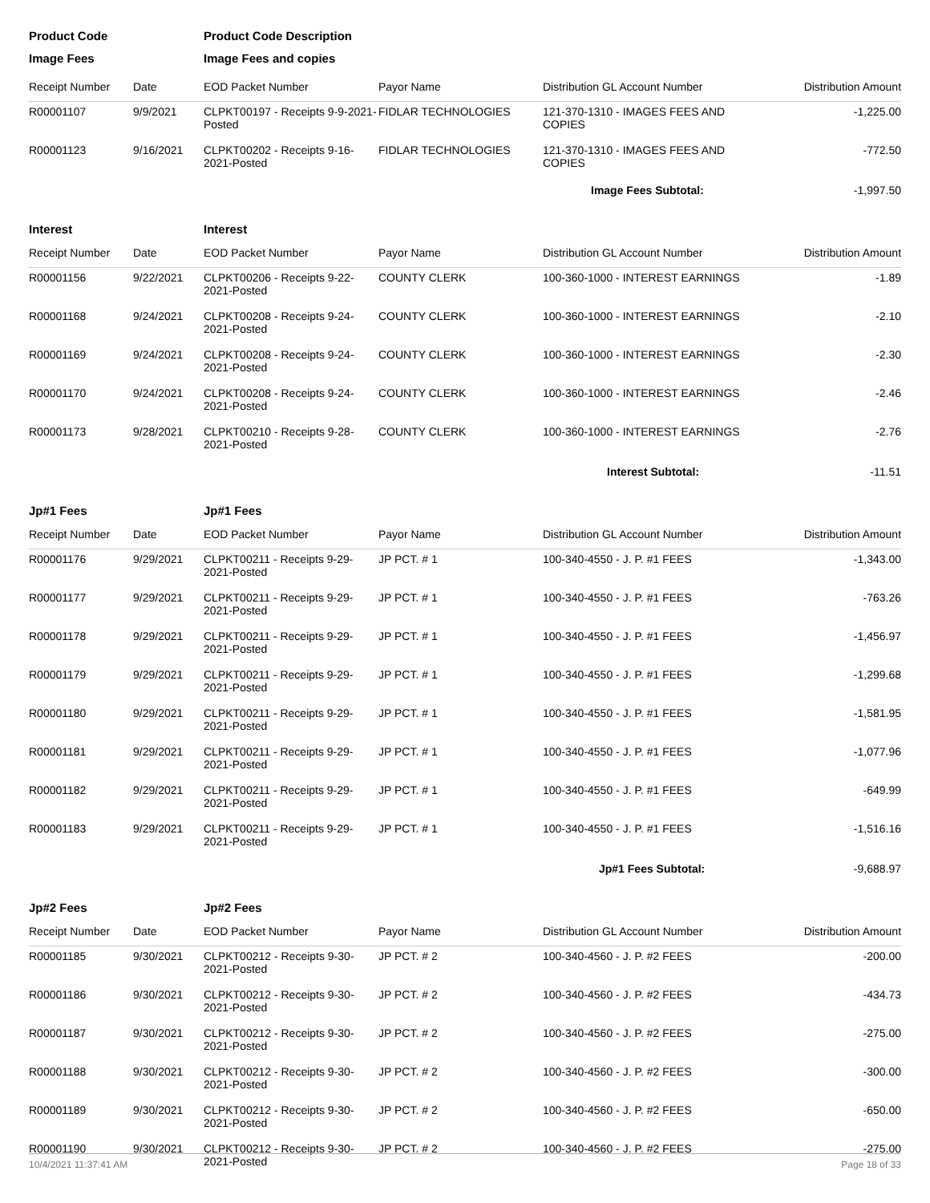| Product Code | | Product Code Description | | | |
| Image Fees | | Image Fees and copies | | | |
| Receipt Number | Date | EOD Packet Number | Payor Name | Distribution GL Account Number | Distribution Amount |
| R00001107 | 9/9/2021 | CLPKT00197 - Receipts 9-9-2021-Posted | FIDLAR TECHNOLOGIES | 121-370-1310 - IMAGES FEES AND COPIES | -1,225.00 |
| R00001123 | 9/16/2021 | CLPKT00202 - Receipts 9-16-2021-Posted | FIDLAR TECHNOLOGIES | 121-370-1310 - IMAGES FEES AND COPIES | -772.50 |
| | | | | Image Fees Subtotal: | -1,997.50 |
| Interest | | Interest | | | |
| Receipt Number | Date | EOD Packet Number | Payor Name | Distribution GL Account Number | Distribution Amount |
| R00001156 | 9/22/2021 | CLPKT00206 - Receipts 9-22-2021-Posted | COUNTY CLERK | 100-360-1000 - INTEREST EARNINGS | -1.89 |
| R00001168 | 9/24/2021 | CLPKT00208 - Receipts 9-24-2021-Posted | COUNTY CLERK | 100-360-1000 - INTEREST EARNINGS | -2.10 |
| R00001169 | 9/24/2021 | CLPKT00208 - Receipts 9-24-2021-Posted | COUNTY CLERK | 100-360-1000 - INTEREST EARNINGS | -2.30 |
| R00001170 | 9/24/2021 | CLPKT00208 - Receipts 9-24-2021-Posted | COUNTY CLERK | 100-360-1000 - INTEREST EARNINGS | -2.46 |
| R00001173 | 9/28/2021 | CLPKT00210 - Receipts 9-28-2021-Posted | COUNTY CLERK | 100-360-1000 - INTEREST EARNINGS | -2.76 |
| | | | | Interest Subtotal: | -11.51 |
| Jp#1 Fees | | Jp#1 Fees | | | |
| Receipt Number | Date | EOD Packet Number | Payor Name | Distribution GL Account Number | Distribution Amount |
| R00001176 | 9/29/2021 | CLPKT00211 - Receipts 9-29-2021-Posted | JP PCT. # 1 | 100-340-4550 - J. P. #1 FEES | -1,343.00 |
| R00001177 | 9/29/2021 | CLPKT00211 - Receipts 9-29-2021-Posted | JP PCT. # 1 | 100-340-4550 - J. P. #1 FEES | -763.26 |
| R00001178 | 9/29/2021 | CLPKT00211 - Receipts 9-29-2021-Posted | JP PCT. # 1 | 100-340-4550 - J. P. #1 FEES | -1,456.97 |
| R00001179 | 9/29/2021 | CLPKT00211 - Receipts 9-29-2021-Posted | JP PCT. # 1 | 100-340-4550 - J. P. #1 FEES | -1,299.68 |
| R00001180 | 9/29/2021 | CLPKT00211 - Receipts 9-29-2021-Posted | JP PCT. # 1 | 100-340-4550 - J. P. #1 FEES | -1,581.95 |
| R00001181 | 9/29/2021 | CLPKT00211 - Receipts 9-29-2021-Posted | JP PCT. # 1 | 100-340-4550 - J. P. #1 FEES | -1,077.96 |
| R00001182 | 9/29/2021 | CLPKT00211 - Receipts 9-29-2021-Posted | JP PCT. # 1 | 100-340-4550 - J. P. #1 FEES | -649.99 |
| R00001183 | 9/29/2021 | CLPKT00211 - Receipts 9-29-2021-Posted | JP PCT. # 1 | 100-340-4550 - J. P. #1 FEES | -1,516.16 |
| | | | | Jp#1 Fees Subtotal: | -9,688.97 |
| Jp#2 Fees | | Jp#2 Fees | | | |
| Receipt Number | Date | EOD Packet Number | Payor Name | Distribution GL Account Number | Distribution Amount |
| R00001185 | 9/30/2021 | CLPKT00212 - Receipts 9-30-2021-Posted | JP PCT. # 2 | 100-340-4560 - J. P. #2 FEES | -200.00 |
| R00001186 | 9/30/2021 | CLPKT00212 - Receipts 9-30-2021-Posted | JP PCT. # 2 | 100-340-4560 - J. P. #2 FEES | -434.73 |
| R00001187 | 9/30/2021 | CLPKT00212 - Receipts 9-30-2021-Posted | JP PCT. # 2 | 100-340-4560 - J. P. #2 FEES | -275.00 |
| R00001188 | 9/30/2021 | CLPKT00212 - Receipts 9-30-2021-Posted | JP PCT. # 2 | 100-340-4560 - J. P. #2 FEES | -300.00 |
| R00001189 | 9/30/2021 | CLPKT00212 - Receipts 9-30-2021-Posted | JP PCT. # 2 | 100-340-4560 - J. P. #2 FEES | -650.00 |
| R00001190 | 9/30/2021 | CLPKT00212 - Receipts 9-30-2021-Posted | JP PCT. # 2 | 100-340-4560 - J. P. #2 FEES | -275.00 |
10/4/2021 11:37:41 AM Page 18 of 33